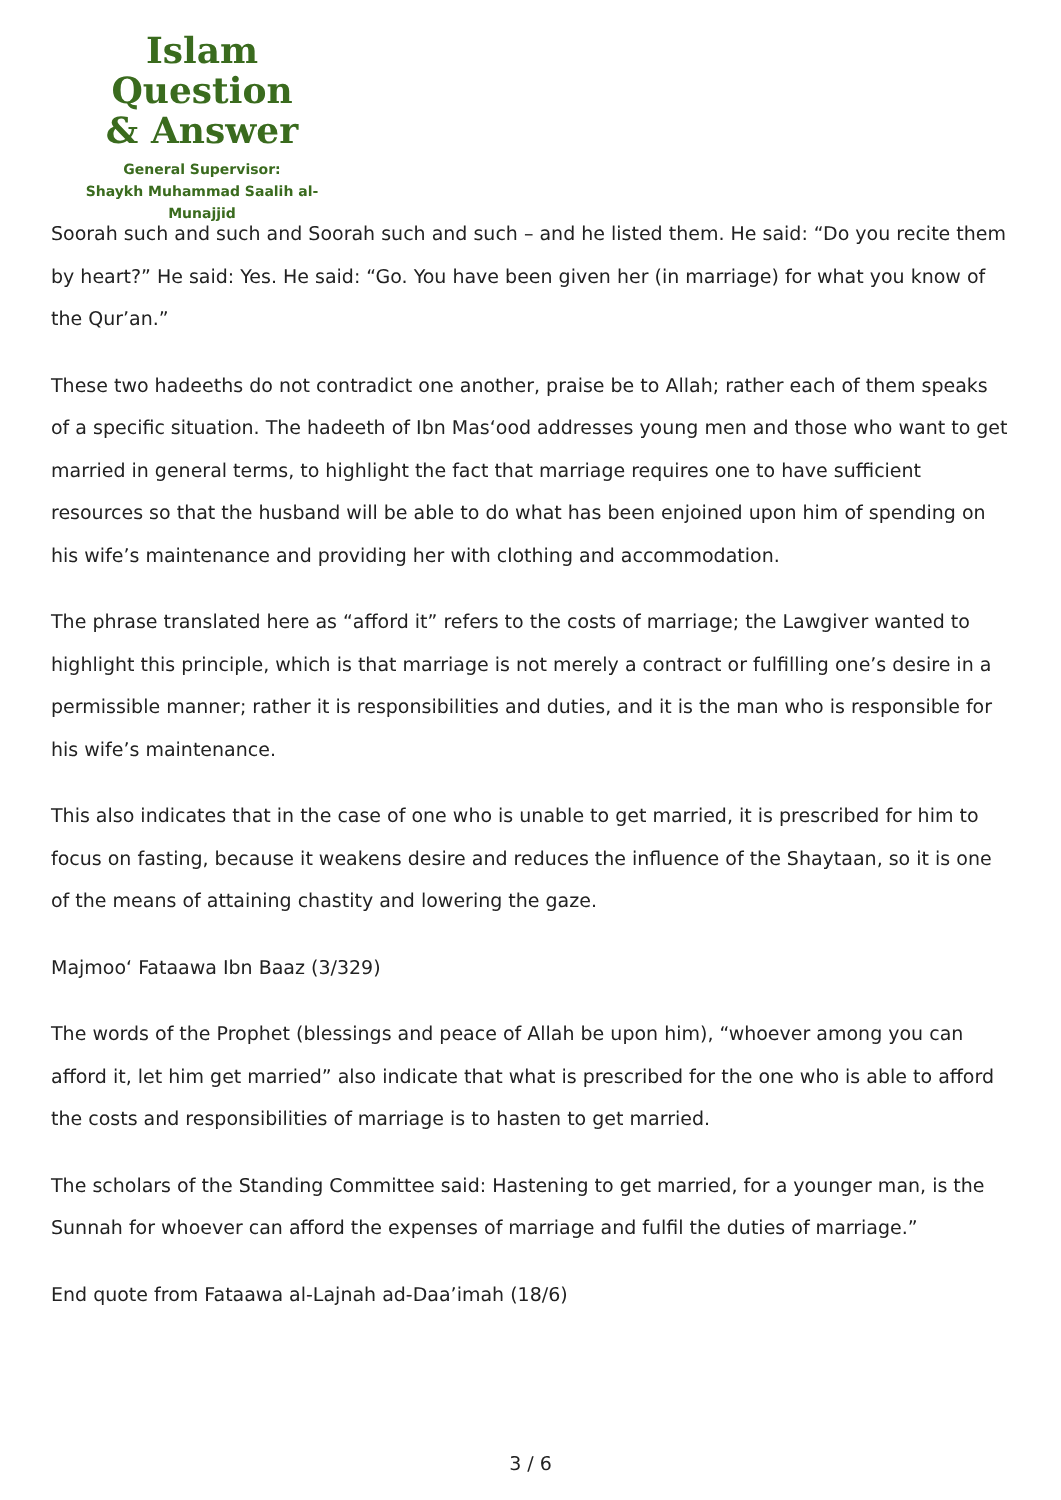Islam Question
& Answer
General Supervisor:
Shaykh Muhammad Saalih al-Munajjid
Soorah such and such and Soorah such and such – and he listed them. He said: “Do you recite them by heart?” He said: Yes. He said: “Go. You have been given her (in marriage) for what you know of the Qur’an.”
These two hadeeths do not contradict one another, praise be to Allah; rather each of them speaks of a specific situation. The hadeeth of Ibn Mas‘ood addresses young men and those who want to get married in general terms, to highlight the fact that marriage requires one to have sufficient resources so that the husband will be able to do what has been enjoined upon him of spending on his wife’s maintenance and providing her with clothing and accommodation.
The phrase translated here as “afford it” refers to the costs of marriage; the Lawgiver wanted to highlight this principle, which is that marriage is not merely a contract or fulfilling one’s desire in a permissible manner; rather it is responsibilities and duties, and it is the man who is responsible for his wife’s maintenance.
This also indicates that in the case of one who is unable to get married, it is prescribed for him to focus on fasting, because it weakens desire and reduces the influence of the Shaytaan, so it is one of the means of attaining chastity and lowering the gaze.
Majmoo‘ Fataawa Ibn Baaz (3/329)
The words of the Prophet (blessings and peace of Allah be upon him), “whoever among you can afford it, let him get married” also indicate that what is prescribed for the one who is able to afford the costs and responsibilities of marriage is to hasten to get married.
The scholars of the Standing Committee said: Hastening to get married, for a younger man, is the Sunnah for whoever can afford the expenses of marriage and fulfil the duties of marriage.”
End quote from Fataawa al-Lajnah ad-Daa’imah (18/6)
3 / 6